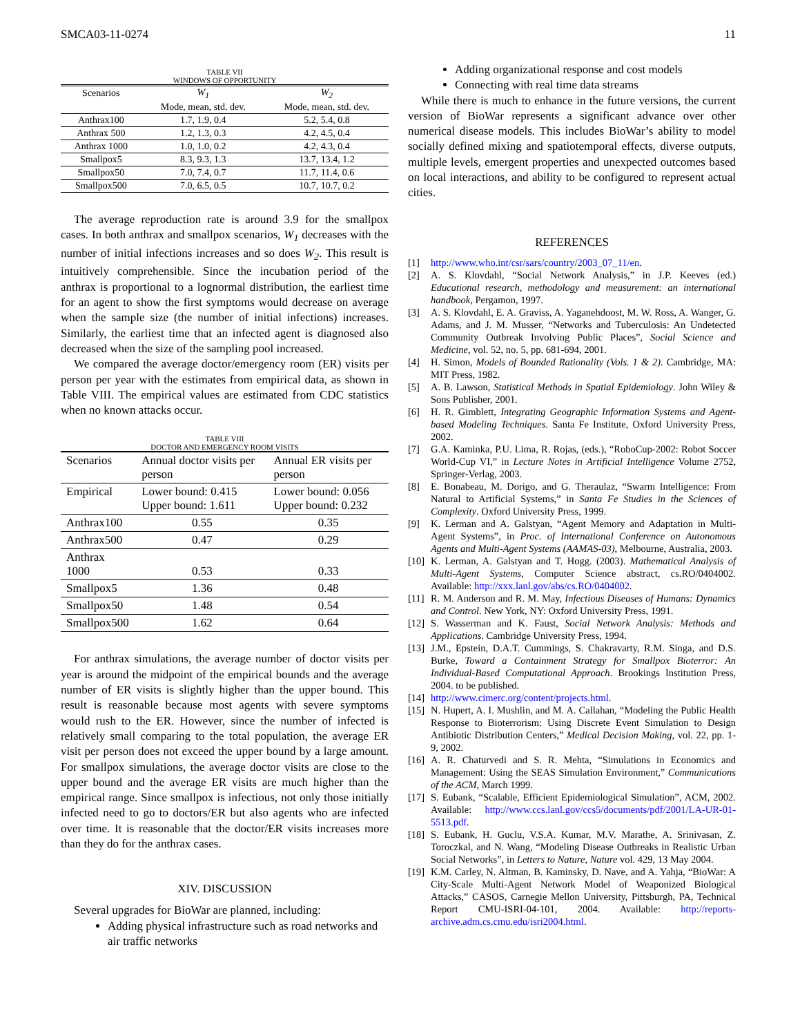SMCA03-11-0274 11
TABLE VII
WINDOWS OF OPPORTUNITY
| Scenarios | W<sub>1</sub> | W<sub>2</sub> |
| --- | --- | --- |
| | Mode, mean, std. dev. | Mode, mean, std. dev. |
| Anthrax100 | 1.7, 1.9, 0.4 | 5.2, 5.4, 0.8 |
| Anthrax 500 | 1.2, 1.3, 0.3 | 4.2, 4.5, 0.4 |
| Anthrax 1000 | 1.0, 1.0, 0.2 | 4.2, 4.3, 0.4 |
| Smallpox5 | 8.3, 9.3, 1.3 | 13.7, 13.4, 1.2 |
| Smallpox50 | 7.0, 7.4, 0.7 | 11.7, 11.4, 0.6 |
| Smallpox500 | 7.0, 6.5, 0.5 | 10.7, 10.7, 0.2 |
The average reproduction rate is around 3.9 for the smallpox cases. In both anthrax and smallpox scenarios, W<sub>1</sub> decreases with the number of initial infections increases and so does W<sub>2</sub>. This result is intuitively comprehensible. Since the incubation period of the anthrax is proportional to a lognormal distribution, the earliest time for an agent to show the first symptoms would decrease on average when the sample size (the number of initial infections) increases. Similarly, the earliest time that an infected agent is diagnosed also decreased when the size of the sampling pool increased.
We compared the average doctor/emergency room (ER) visits per person per year with the estimates from empirical data, as shown in Table VIII. The empirical values are estimated from CDC statistics when no known attacks occur.
TABLE VIII
DOCTOR AND EMERGENCY ROOM VISITS
| Scenarios | Annual doctor visits per person | Annual ER visits per person |
| --- | --- | --- |
| Empirical | Lower bound: 0.415 Upper bound: 1.611 | Lower bound: 0.056 Upper bound: 0.232 |
| Anthrax100 | 0.55 | 0.35 |
| Anthrax500 | 0.47 | 0.29 |
| Anthrax 1000 | 0.53 | 0.33 |
| Smallpox5 | 1.36 | 0.48 |
| Smallpox50 | 1.48 | 0.54 |
| Smallpox500 | 1.62 | 0.64 |
For anthrax simulations, the average number of doctor visits per year is around the midpoint of the empirical bounds and the average number of ER visits is slightly higher than the upper bound. This result is reasonable because most agents with severe symptoms would rush to the ER. However, since the number of infected is relatively small comparing to the total population, the average ER visit per person does not exceed the upper bound by a large amount. For smallpox simulations, the average doctor visits are close to the upper bound and the average ER visits are much higher than the empirical range. Since smallpox is infectious, not only those initially infected need to go to doctors/ER but also agents who are infected over time. It is reasonable that the doctor/ER visits increases more than they do for the anthrax cases.
XIV. DISCUSSION
Several upgrades for BioWar are planned, including:
Adding physical infrastructure such as road networks and air traffic networks
Adding organizational response and cost models
Connecting with real time data streams
While there is much to enhance in the future versions, the current version of BioWar represents a significant advance over other numerical disease models. This includes BioWar’s ability to model socially defined mixing and spatiotemporal effects, diverse outputs, multiple levels, emergent properties and unexpected outcomes based on local interactions, and ability to be configured to represent actual cities.
REFERENCES
[1] http://www.who.int/csr/sars/country/2003_07_11/en.
[2] A. S. Klovdahl, “Social Network Analysis,” in J.P. Keeves (ed.) Educational research, methodology and measurement: an international handbook, Pergamon, 1997.
[3] A. S. Klovdahl, E. A. Graviss, A. Yaganehdoost, M. W. Ross, A. Wanger, G. Adams, and J. M. Musser, “Networks and Tuberculosis: An Undetected Community Outbreak Involving Public Places”, Social Science and Medicine, vol. 52, no. 5, pp. 681-694, 2001.
[4] H. Simon, Models of Bounded Rationality (Vols. 1 & 2). Cambridge, MA: MIT Press, 1982.
[5] A. B. Lawson, Statistical Methods in Spatial Epidemiology. John Wiley & Sons Publisher, 2001.
[6] H. R. Gimblett, Integrating Geographic Information Systems and Agent-based Modeling Techniques. Santa Fe Institute, Oxford University Press, 2002.
[7] G.A. Kaminka, P.U. Lima, R. Rojas, (eds.), “RoboCup-2002: Robot Soccer World-Cup VI,” in Lecture Notes in Artificial Intelligence Volume 2752, Springer-Verlag, 2003.
[8] E. Bonabeau, M. Dorigo, and G. Theraulaz, “Swarm Intelligence: From Natural to Artificial Systems,” in Santa Fe Studies in the Sciences of Complexity. Oxford University Press, 1999.
[9] K. Lerman and A. Galstyan, “Agent Memory and Adaptation in Multi-Agent Systems”, in Proc. of International Conference on Autonomous Agents and Multi-Agent Systems (AAMAS-03), Melbourne, Australia, 2003.
[10] K. Lerman, A. Galstyan and T. Hogg. (2003). Mathematical Analysis of Multi-Agent Systems, Computer Science abstract, cs.RO/0404002. Available: http://xxx.lanl.gov/abs/cs.RO/0404002.
[11] R. M. Anderson and R. M. May, Infectious Diseases of Humans: Dynamics and Control. New York, NY: Oxford University Press, 1991.
[12] S. Wasserman and K. Faust, Social Network Analysis: Methods and Applications. Cambridge University Press, 1994.
[13] J.M., Epstein, D.A.T. Cummings, S. Chakravarty, R.M. Singa, and D.S. Burke, Toward a Containment Strategy for Smallpox Bioterror: An Individual-Based Computational Approach. Brookings Institution Press, 2004. to be published.
[14] http://www.cimerc.org/content/projects.html.
[15] N. Hupert, A. I. Mushlin, and M. A. Callahan, “Modeling the Public Health Response to Bioterrorism: Using Discrete Event Simulation to Design Antibiotic Distribution Centers,” Medical Decision Making, vol. 22, pp. 1-9, 2002.
[16] A. R. Chaturvedi and S. R. Mehta, “Simulations in Economics and Management: Using the SEAS Simulation Environment,” Communications of the ACM, March 1999.
[17] S. Eubank, “Scalable, Efficient Epidemiological Simulation”, ACM, 2002. Available: http://www.ccs.lanl.gov/ccs5/documents/pdf/2001/LA-UR-01-5513.pdf.
[18] S. Eubank, H. Guclu, V.S.A. Kumar, M.V. Marathe, A. Srinivasan, Z. Toroczkal, and N. Wang, “Modeling Disease Outbreaks in Realistic Urban Social Networks”, in Letters to Nature, Nature vol. 429, 13 May 2004.
[19] K.M. Carley, N. Altman, B. Kaminsky, D. Nave, and A. Yahja, “BioWar: A City-Scale Multi-Agent Network Model of Weaponized Biological Attacks,” CASOS, Carnegie Mellon University, Pittsburgh, PA, Technical Report CMU-ISRI-04-101, 2004. Available: http://reports-archive.adm.cs.cmu.edu/isri2004.html.